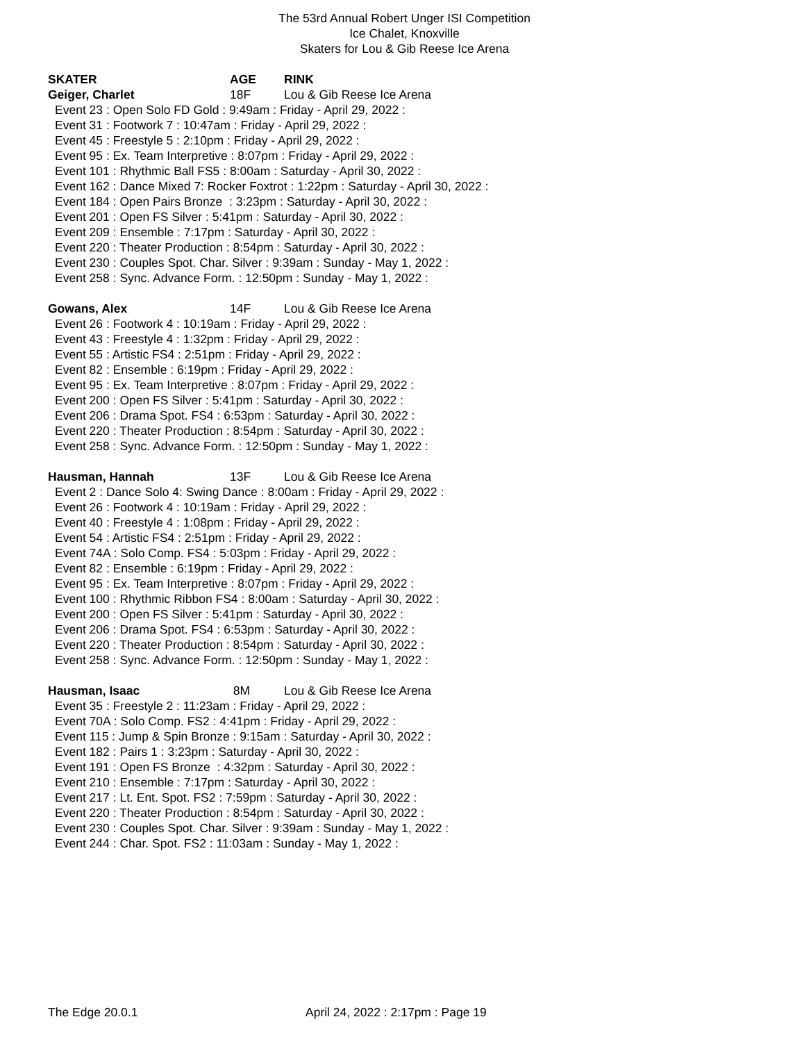The 53rd Annual Robert Unger ISI Competition
Ice Chalet, Knoxville
Skaters for Lou & Gib Reese Ice Arena
SKATER AGE RINK
Geiger, Charlet 18F Lou & Gib Reese Ice Arena
Event 23 : Open Solo FD Gold : 9:49am : Friday - April 29, 2022 : Event 31 : Footwork 7 : 10:47am : Friday - April 29, 2022 : Event 45 : Freestyle 5 : 2:10pm : Friday - April 29, 2022 : Event 95 : Ex. Team Interpretive : 8:07pm : Friday - April 29, 2022 : Event 101 : Rhythmic Ball FS5 : 8:00am : Saturday - April 30, 2022 : Event 162 : Dance Mixed 7: Rocker Foxtrot : 1:22pm : Saturday - April 30, 2022 : Event 184 : Open Pairs Bronze : 3:23pm : Saturday - April 30, 2022 : Event 201 : Open FS Silver : 5:41pm : Saturday - April 30, 2022 : Event 209 : Ensemble : 7:17pm : Saturday - April 30, 2022 : Event 220 : Theater Production : 8:54pm : Saturday - April 30, 2022 : Event 230 : Couples Spot. Char. Silver : 9:39am : Sunday - May 1, 2022 : Event 258 : Sync. Advance Form. : 12:50pm : Sunday - May 1, 2022 :
Gowans, Alex 14F Lou & Gib Reese Ice Arena
Event 26 : Footwork 4 : 10:19am : Friday - April 29, 2022 : Event 43 : Freestyle 4 : 1:32pm : Friday - April 29, 2022 : Event 55 : Artistic FS4 : 2:51pm : Friday - April 29, 2022 : Event 82 : Ensemble : 6:19pm : Friday - April 29, 2022 : Event 95 : Ex. Team Interpretive : 8:07pm : Friday - April 29, 2022 : Event 200 : Open FS Silver : 5:41pm : Saturday - April 30, 2022 : Event 206 : Drama Spot. FS4 : 6:53pm : Saturday - April 30, 2022 : Event 220 : Theater Production : 8:54pm : Saturday - April 30, 2022 : Event 258 : Sync. Advance Form. : 12:50pm : Sunday - May 1, 2022 :
Hausman, Hannah 13F Lou & Gib Reese Ice Arena
Event 2 : Dance Solo 4: Swing Dance : 8:00am : Friday - April 29, 2022 : Event 26 : Footwork 4 : 10:19am : Friday - April 29, 2022 : Event 40 : Freestyle 4 : 1:08pm : Friday - April 29, 2022 : Event 54 : Artistic FS4 : 2:51pm : Friday - April 29, 2022 : Event 74A : Solo Comp. FS4 : 5:03pm : Friday - April 29, 2022 : Event 82 : Ensemble : 6:19pm : Friday - April 29, 2022 : Event 95 : Ex. Team Interpretive : 8:07pm : Friday - April 29, 2022 : Event 100 : Rhythmic Ribbon FS4 : 8:00am : Saturday - April 30, 2022 : Event 200 : Open FS Silver : 5:41pm : Saturday - April 30, 2022 : Event 206 : Drama Spot. FS4 : 6:53pm : Saturday - April 30, 2022 : Event 220 : Theater Production : 8:54pm : Saturday - April 30, 2022 : Event 258 : Sync. Advance Form. : 12:50pm : Sunday - May 1, 2022 :
Hausman, Isaac 8M Lou & Gib Reese Ice Arena
Event 35 : Freestyle 2 : 11:23am : Friday - April 29, 2022 : Event 70A : Solo Comp. FS2 : 4:41pm : Friday - April 29, 2022 : Event 115 : Jump & Spin Bronze : 9:15am : Saturday - April 30, 2022 : Event 182 : Pairs 1 : 3:23pm : Saturday - April 30, 2022 : Event 191 : Open FS Bronze : 4:32pm : Saturday - April 30, 2022 : Event 210 : Ensemble : 7:17pm : Saturday - April 30, 2022 : Event 217 : Lt. Ent. Spot. FS2 : 7:59pm : Saturday - April 30, 2022 : Event 220 : Theater Production : 8:54pm : Saturday - April 30, 2022 : Event 230 : Couples Spot. Char. Silver : 9:39am : Sunday - May 1, 2022 : Event 244 : Char. Spot. FS2 : 11:03am : Sunday - May 1, 2022 :
The Edge 20.0.1
April 24, 2022 : 2:17pm : Page 19